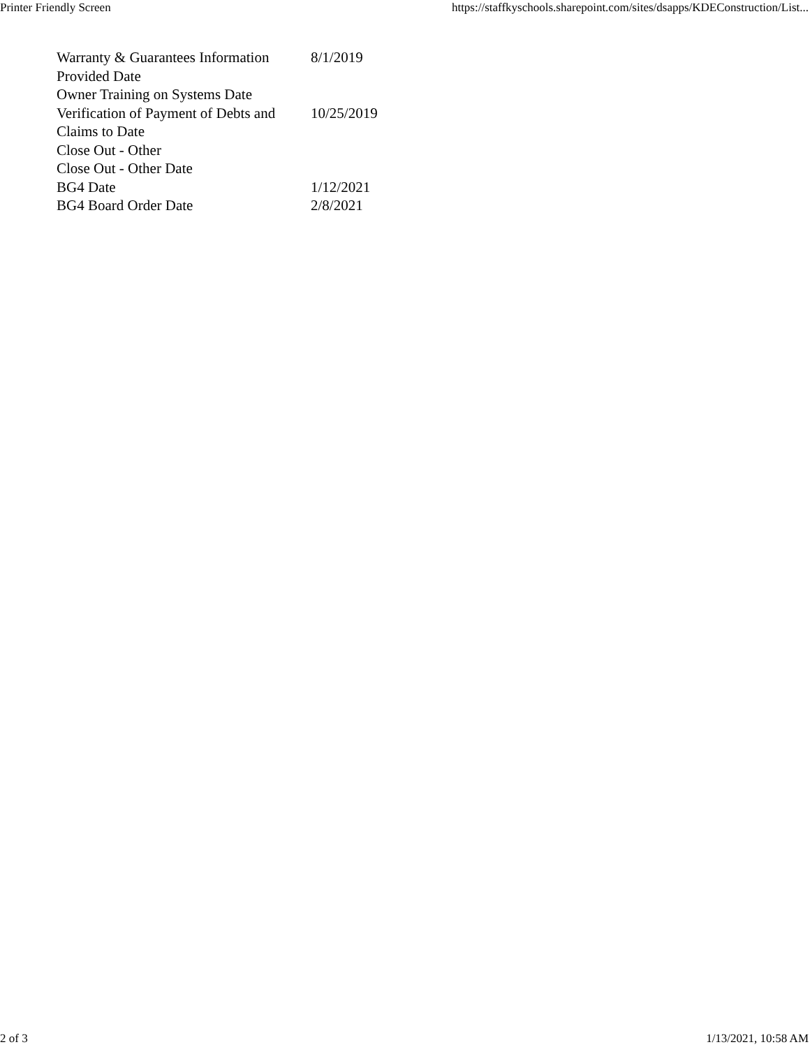Printer Friendly Screen https://staffkyschools.sharepoint.com/sites/dsapps/KDEConstruction/List...
| Warranty & Guarantees Information Provided Date | 8/1/2019 |
| Owner Training on Systems Date | |
| Verification of Payment of Debts and Claims to Date | 10/25/2019 |
| Close Out - Other | |
| Close Out - Other Date | |
| BG4 Date | 1/12/2021 |
| BG4 Board Order Date | 2/8/2021 |
2 of 3 1/13/2021, 10:58 AM